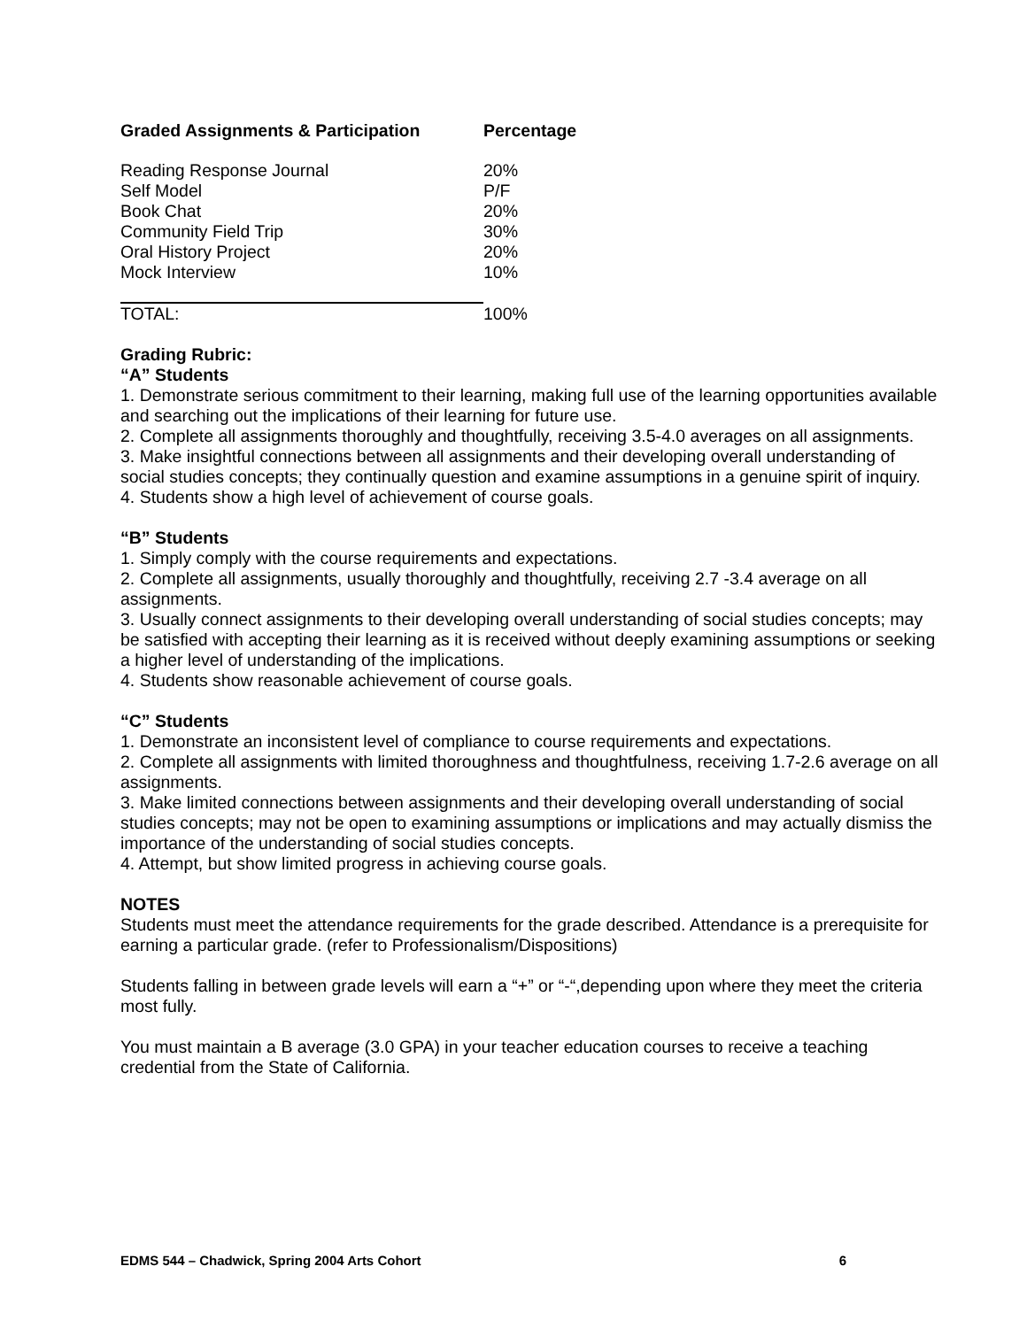| Graded Assignments & Participation | Percentage |
| --- | --- |
| Reading Response Journal | 20% |
| Self Model | P/F |
| Book Chat | 20% |
| Community Field Trip | 30% |
| Oral History Project | 20% |
| Mock Interview | 10% |
| TOTAL: | 100% |
Grading Rubric:
“A” Students
1. Demonstrate serious commitment to their learning, making full use of the learning opportunities available and searching out the implications of their learning for future use.
2. Complete all assignments thoroughly and thoughtfully, receiving 3.5-4.0 averages on all assignments.
3. Make insightful connections between all assignments and their developing overall understanding of social studies concepts; they continually question and examine assumptions in a genuine spirit of inquiry.
4. Students show a high level of achievement of course goals.
“B” Students
1. Simply comply with the course requirements and expectations.
2. Complete all assignments, usually thoroughly and thoughtfully, receiving 2.7 -3.4 average on all assignments.
3. Usually connect assignments to their developing overall understanding of social studies concepts; may be satisfied with accepting their learning as it is received without deeply examining assumptions or seeking a higher level of understanding of the implications.
4. Students show reasonable achievement of course goals.
“C” Students
1. Demonstrate an inconsistent level of compliance to course requirements and expectations.
2. Complete all assignments with limited thoroughness and thoughtfulness, receiving 1.7-2.6 average on all assignments.
3. Make limited connections between assignments and their developing overall understanding of social studies concepts; may not be open to examining assumptions or implications and may actually dismiss the importance of the understanding of social studies concepts.
4. Attempt, but show limited progress in achieving course goals.
NOTES
Students must meet the attendance requirements for the grade described. Attendance is a prerequisite for earning a particular grade. (refer to Professionalism/Dispositions)
Students falling in between grade levels will earn a “+” or “-“,depending upon where they meet the criteria most fully.
You must maintain a B average (3.0 GPA) in your teacher education courses to receive a teaching credential from the State of California.
EDMS 544 – Chadwick, Spring 2004 Arts Cohort 6